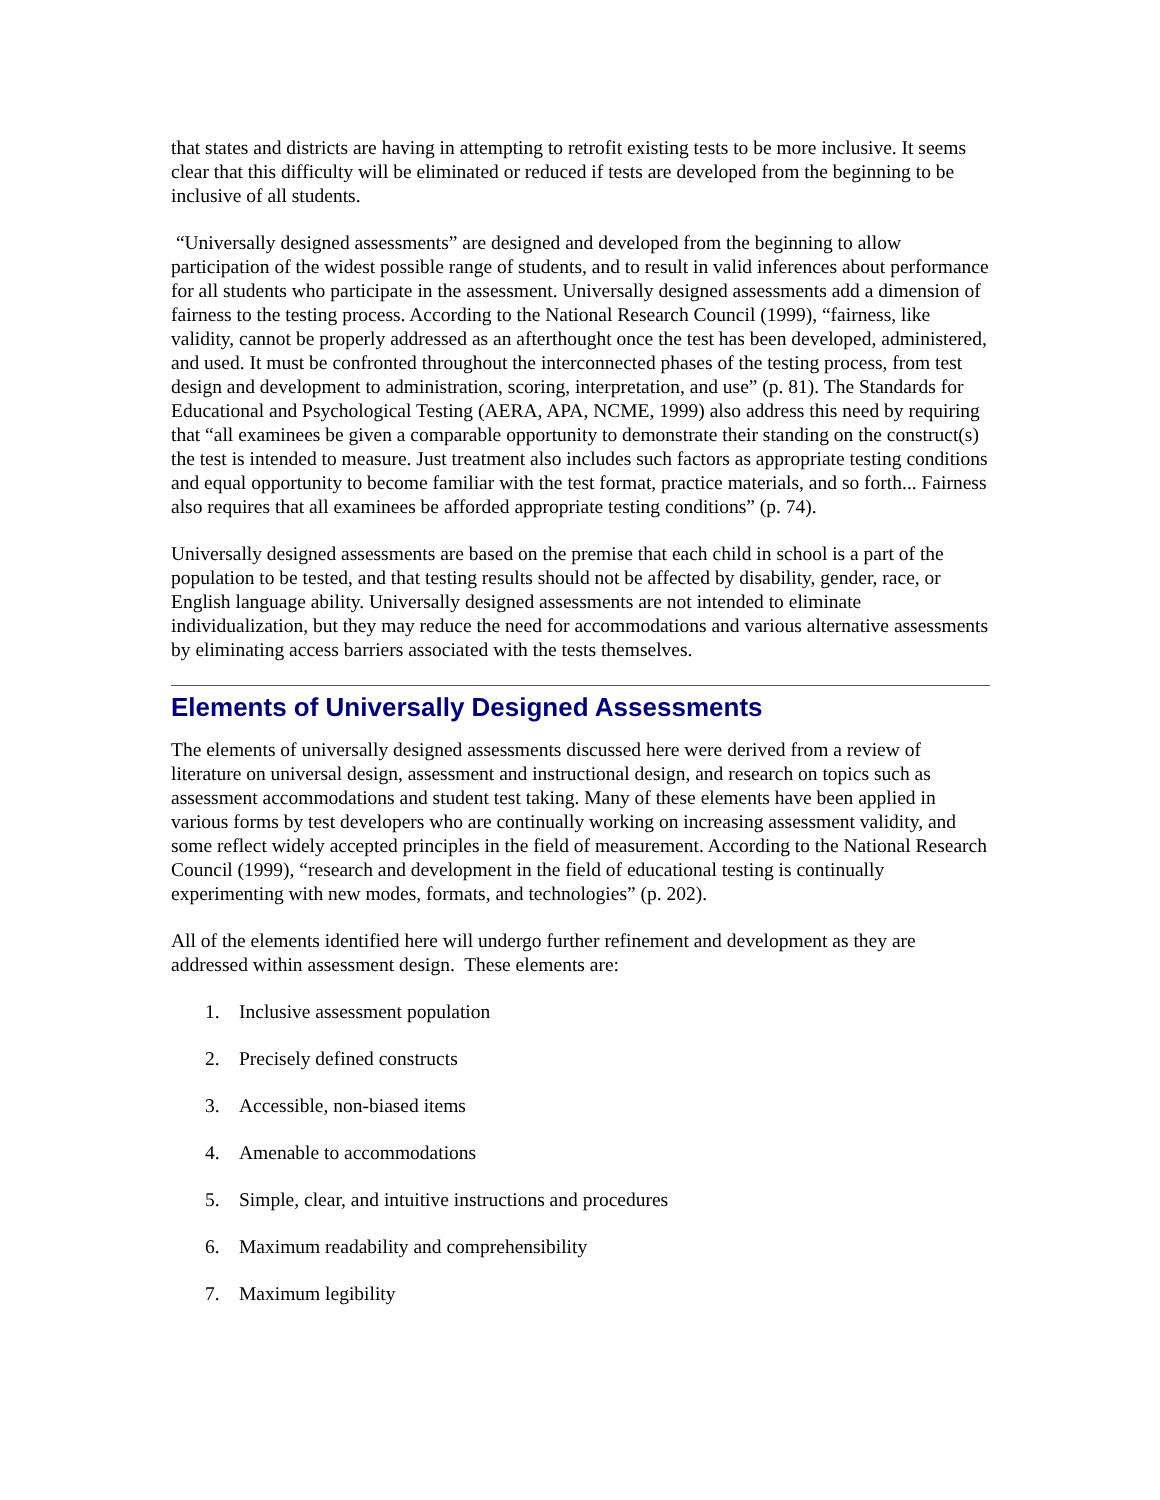that states and districts are having in attempting to retrofit existing tests to be more inclusive. It seems clear that this difficulty will be eliminated or reduced if tests are developed from the beginning to be inclusive of all students.
“Universally designed assessments” are designed and developed from the beginning to allow participation of the widest possible range of students, and to result in valid inferences about performance for all students who participate in the assessment. Universally designed assessments add a dimension of fairness to the testing process. According to the National Research Council (1999), “fairness, like validity, cannot be properly addressed as an afterthought once the test has been developed, administered, and used. It must be confronted throughout the interconnected phases of the testing process, from test design and development to administration, scoring, interpretation, and use” (p. 81). The Standards for Educational and Psychological Testing (AERA, APA, NCME, 1999) also address this need by requiring that “all examinees be given a comparable opportunity to demonstrate their standing on the construct(s) the test is intended to measure. Just treatment also includes such factors as appropriate testing conditions and equal opportunity to become familiar with the test format, practice materials, and so forth... Fairness also requires that all examinees be afforded appropriate testing conditions” (p. 74).
Universally designed assessments are based on the premise that each child in school is a part of the population to be tested, and that testing results should not be affected by disability, gender, race, or English language ability. Universally designed assessments are not intended to eliminate individualization, but they may reduce the need for accommodations and various alternative assessments by eliminating access barriers associated with the tests themselves.
Elements of Universally Designed Assessments
The elements of universally designed assessments discussed here were derived from a review of literature on universal design, assessment and instructional design, and research on topics such as assessment accommodations and student test taking. Many of these elements have been applied in various forms by test developers who are continually working on increasing assessment validity, and some reflect widely accepted principles in the field of measurement. According to the National Research Council (1999), “research and development in the field of educational testing is continually experimenting with new modes, formats, and technologies” (p. 202).
All of the elements identified here will undergo further refinement and development as they are addressed within assessment design. These elements are:
1. Inclusive assessment population
2. Precisely defined constructs
3. Accessible, non-biased items
4. Amenable to accommodations
5. Simple, clear, and intuitive instructions and procedures
6. Maximum readability and comprehensibility
7. Maximum legibility